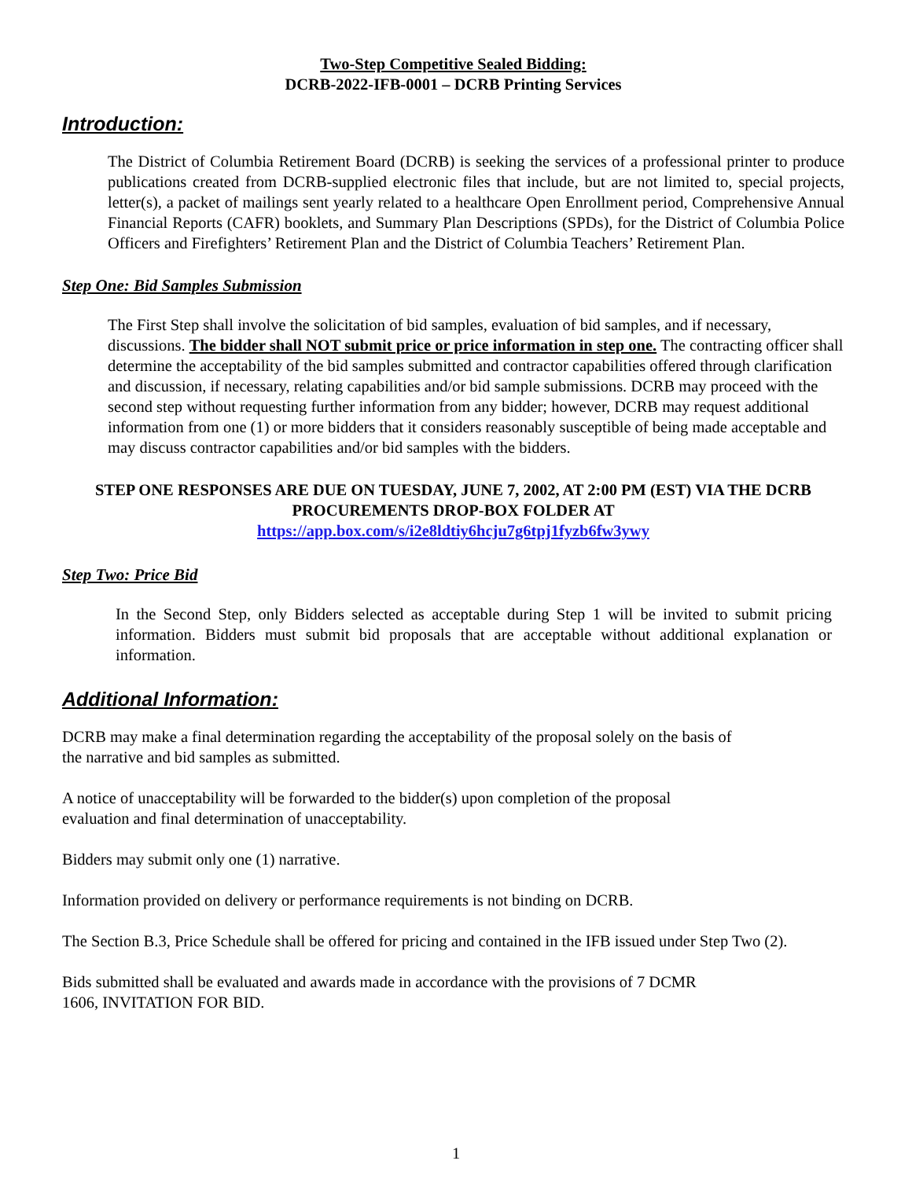Two-Step Competitive Sealed Bidding:
DCRB-2022-IFB-0001 – DCRB Printing Services
Introduction:
The District of Columbia Retirement Board (DCRB) is seeking the services of a professional printer to produce publications created from DCRB-supplied electronic files that include, but are not limited to, special projects, letter(s), a packet of mailings sent yearly related to a healthcare Open Enrollment period, Comprehensive Annual Financial Reports (CAFR) booklets, and Summary Plan Descriptions (SPDs), for the District of Columbia Police Officers and Firefighters’ Retirement Plan and the District of Columbia Teachers’ Retirement Plan.
Step One: Bid Samples Submission
The First Step shall involve the solicitation of bid samples, evaluation of bid samples, and if necessary, discussions. The bidder shall NOT submit price or price information in step one. The contracting officer shall determine the acceptability of the bid samples submitted and contractor capabilities offered through clarification and discussion, if necessary, relating capabilities and/or bid sample submissions. DCRB may proceed with the second step without requesting further information from any bidder; however, DCRB may request additional information from one (1) or more bidders that it considers reasonably susceptible of being made acceptable and may discuss contractor capabilities and/or bid samples with the bidders.
STEP ONE RESPONSES ARE DUE ON TUESDAY, JUNE 7, 2002, AT 2:00 PM (EST) VIA THE DCRB PROCUREMENTS DROP-BOX FOLDER AT
https://app.box.com/s/i2e8ldtiy6hcju7g6tpj1fyzb6fw3ywy
Step Two: Price Bid
In the Second Step, only Bidders selected as acceptable during Step 1 will be invited to submit pricing information. Bidders must submit bid proposals that are acceptable without additional explanation or information.
Additional Information:
DCRB may make a final determination regarding the acceptability of the proposal solely on the basis of
the narrative and bid samples as submitted.
A notice of unacceptability will be forwarded to the bidder(s) upon completion of the proposal
evaluation and final determination of unacceptability.
Bidders may submit only one (1) narrative.
Information provided on delivery or performance requirements is not binding on DCRB.
The Section B.3, Price Schedule shall be offered for pricing and contained in the IFB issued under Step Two (2).
Bids submitted shall be evaluated and awards made in accordance with the provisions of 7 DCMR
1606, INVITATION FOR BID.
1